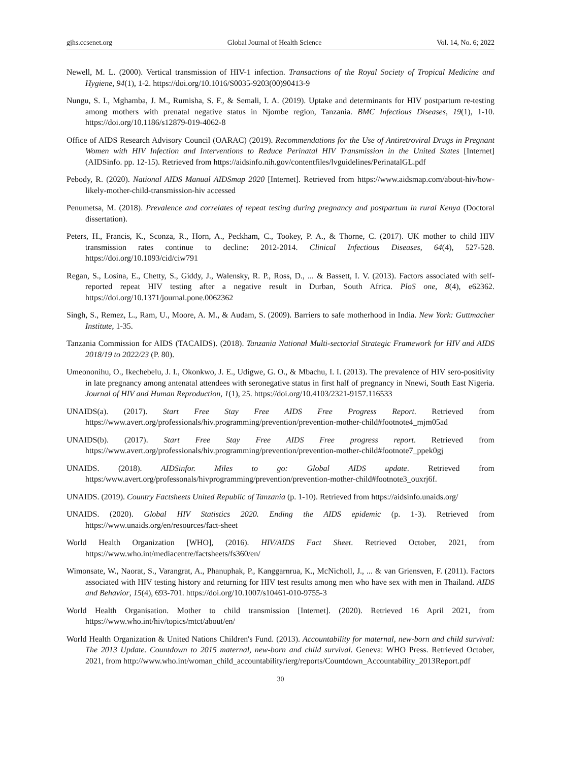gjhs.ccsenet.org Global Journal of Health Science Vol. 14, No. 6; 2022
Newell, M. L. (2000). Vertical transmission of HIV-1 infection. Transactions of the Royal Society of Tropical Medicine and Hygiene, 94(1), 1-2. https://doi.org/10.1016/S0035-9203(00)90413-9
Nungu, S. I., Mghamba, J. M., Rumisha, S. F., & Semali, I. A. (2019). Uptake and determinants for HIV postpartum re-testing among mothers with prenatal negative status in Njombe region, Tanzania. BMC Infectious Diseases, 19(1), 1-10. https://doi.org/10.1186/s12879-019-4062-8
Office of AIDS Research Advisory Council (OARAC) (2019). Recommendations for the Use of Antiretroviral Drugs in Pregnant Women with HIV Infection and Interventions to Reduce Perinatal HIV Transmission in the United States [Internet] (AIDSinfo. pp. 12-15). Retrieved from https://aidsinfo.nih.gov/contentfiles/lvguidelines/PerinatalGL.pdf
Pebody, R. (2020). National AIDS Manual AIDSmap 2020 [Internet]. Retrieved from https://www.aidsmap.com/about-hiv/how-likely-mother-child-transmission-hiv accessed
Penumetsa, M. (2018). Prevalence and correlates of repeat testing during pregnancy and postpartum in rural Kenya (Doctoral dissertation).
Peters, H., Francis, K., Sconza, R., Horn, A., Peckham, C., Tookey, P. A., & Thorne, C. (2017). UK mother to child HIV transmission rates continue to decline: 2012-2014. Clinical Infectious Diseases, 64(4), 527-528. https://doi.org/10.1093/cid/ciw791
Regan, S., Losina, E., Chetty, S., Giddy, J., Walensky, R. P., Ross, D., ... & Bassett, I. V. (2013). Factors associated with self-reported repeat HIV testing after a negative result in Durban, South Africa. PloS one, 8(4), e62362. https://doi.org/10.1371/journal.pone.0062362
Singh, S., Remez, L., Ram, U., Moore, A. M., & Audam, S. (2009). Barriers to safe motherhood in India. New York: Guttmacher Institute, 1-35.
Tanzania Commission for AIDS (TACAIDS). (2018). Tanzania National Multi-sectorial Strategic Framework for HIV and AIDS 2018/19 to 2022/23 (P. 80).
Umeononihu, O., Ikechebelu, J. I., Okonkwo, J. E., Udigwe, G. O., & Mbachu, I. I. (2013). The prevalence of HIV sero-positivity in late pregnancy among antenatal attendees with seronegative status in first half of pregnancy in Nnewi, South East Nigeria. Journal of HIV and Human Reproduction, 1(1), 25. https://doi.org/10.4103/2321-9157.116533
UNAIDS(a). (2017). Start Free Stay Free AIDS Free Progress Report. Retrieved from https://www.avert.org/professionals/hiv.programming/prevention/prevention-mother-child#footnote4_mjm05ad
UNAIDS(b). (2017). Start Free Stay Free AIDS Free progress report. Retrieved from https://www.avert.org/professionals/hiv.programming/prevention/prevention-mother-child#footnote7_ppek0gj
UNAIDS. (2018). AIDSinfor. Miles to go: Global AIDS update. Retrieved from https:/www.avert.org/professonals/hivprogramming/prevention/prevention-mother-child#footnote3_ouxrj6f.
UNAIDS. (2019). Country Factsheets United Republic of Tanzania (p. 1-10). Retrieved from https://aidsinfo.unaids.org/
UNAIDS. (2020). Global HIV Statistics 2020. Ending the AIDS epidemic (p. 1-3). Retrieved from https://www.unaids.org/en/resources/fact-sheet
World Health Organization [WHO], (2016). HIV/AIDS Fact Sheet. Retrieved October, 2021, from https://www.who.int/mediacentre/factsheets/fs360/en/
Wimonsate, W., Naorat, S., Varangrat, A., Phanuphak, P., Kanggarnrua, K., McNicholl, J., ... & van Griensven, F. (2011). Factors associated with HIV testing history and returning for HIV test results among men who have sex with men in Thailand. AIDS and Behavior, 15(4), 693-701. https://doi.org/10.1007/s10461-010-9755-3
World Health Organisation. Mother to child transmission [Internet]. (2020). Retrieved 16 April 2021, from https://www.who.int/hiv/topics/mtct/about/en/
World Health Organization & United Nations Children's Fund. (2013). Accountability for maternal, new-born and child survival: The 2013 Update. Countdown to 2015 maternal, new-born and child survival. Geneva: WHO Press. Retrieved October, 2021, from http://www.who.int/woman_child_accountability/ierg/reports/Countdown_Accountability_2013Report.pdf
30